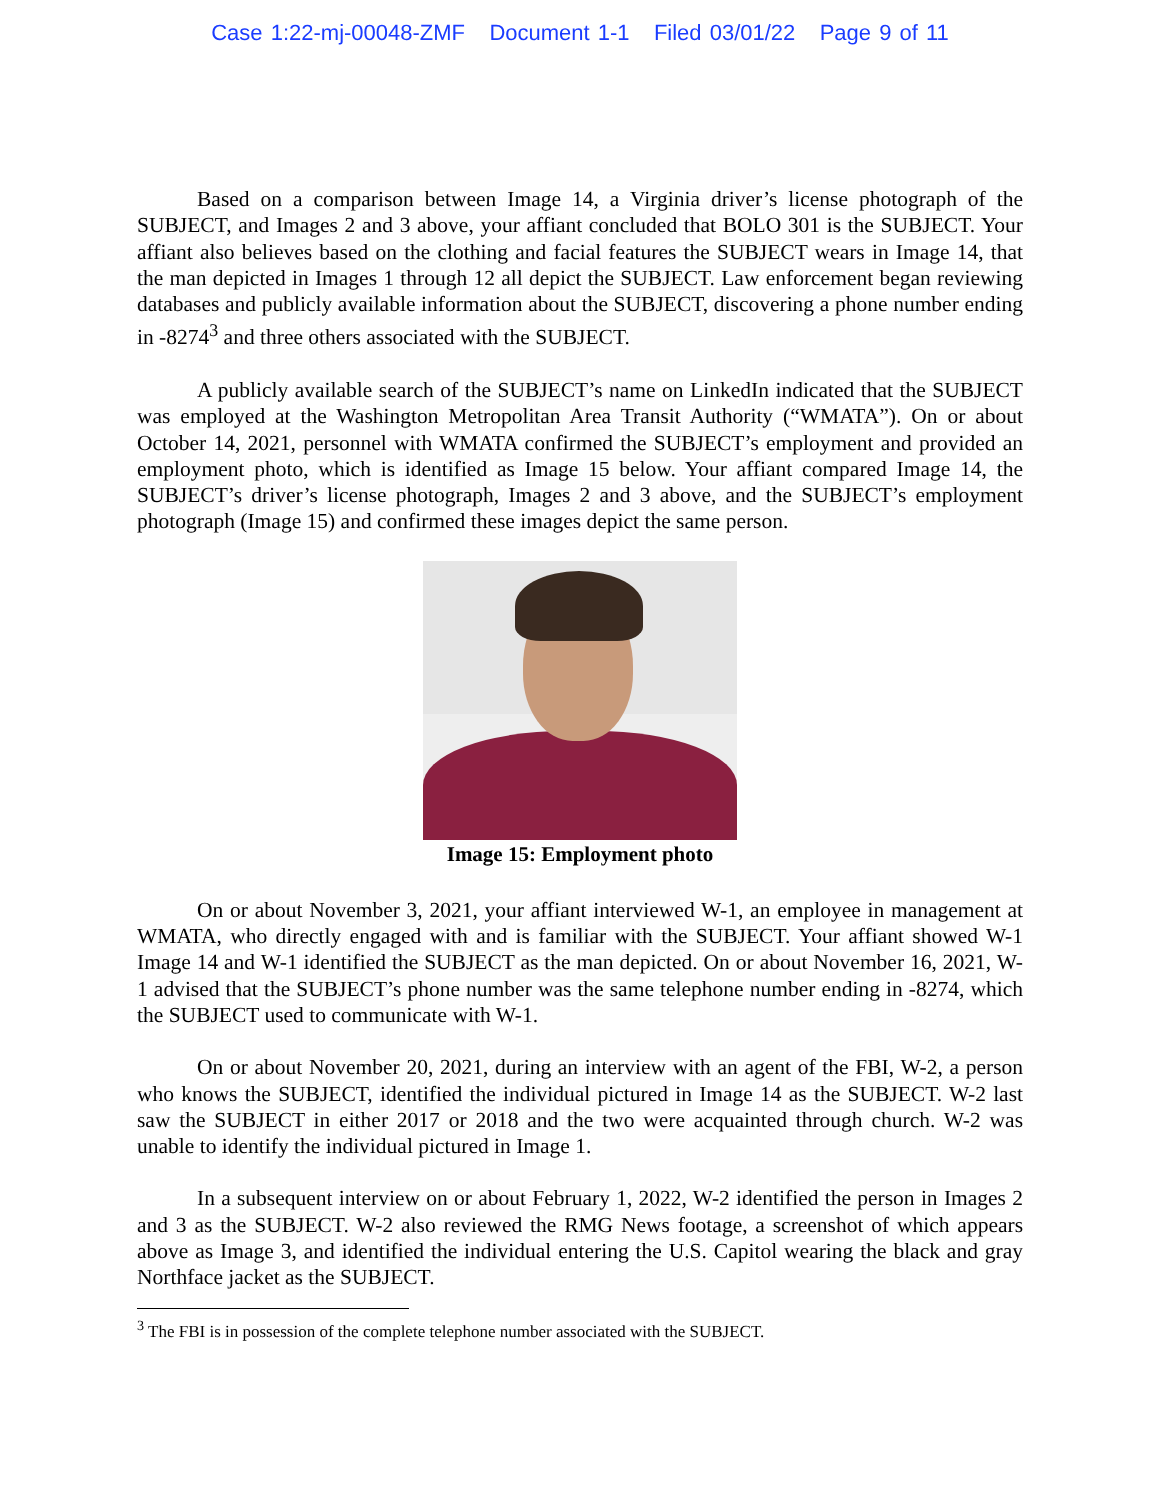Case 1:22-mj-00048-ZMF Document 1-1 Filed 03/01/22 Page 9 of 11
Based on a comparison between Image 14, a Virginia driver’s license photograph of the SUBJECT, and Images 2 and 3 above, your affiant concluded that BOLO 301 is the SUBJECT. Your affiant also believes based on the clothing and facial features the SUBJECT wears in Image 14, that the man depicted in Images 1 through 12 all depict the SUBJECT. Law enforcement began reviewing databases and publicly available information about the SUBJECT, discovering a phone number ending in -8274<sup>3</sup> and three others associated with the SUBJECT.
A publicly available search of the SUBJECT’s name on LinkedIn indicated that the SUBJECT was employed at the Washington Metropolitan Area Transit Authority (“WMATA”). On or about October 14, 2021, personnel with WMATA confirmed the SUBJECT’s employment and provided an employment photo, which is identified as Image 15 below. Your affiant compared Image 14, the SUBJECT’s driver’s license photograph, Images 2 and 3 above, and the SUBJECT’s employment photograph (Image 15) and confirmed these images depict the same person.
Image 15: Employment photo
On or about November 3, 2021, your affiant interviewed W-1, an employee in management at WMATA, who directly engaged with and is familiar with the SUBJECT. Your affiant showed W-1 Image 14 and W-1 identified the SUBJECT as the man depicted. On or about November 16, 2021, W-1 advised that the SUBJECT’s phone number was the same telephone number ending in -8274, which the SUBJECT used to communicate with W-1.
On or about November 20, 2021, during an interview with an agent of the FBI, W-2, a person who knows the SUBJECT, identified the individual pictured in Image 14 as the SUBJECT. W-2 last saw the SUBJECT in either 2017 or 2018 and the two were acquainted through church. W-2 was unable to identify the individual pictured in Image 1.
In a subsequent interview on or about February 1, 2022, W-2 identified the person in Images 2 and 3 as the SUBJECT. W-2 also reviewed the RMG News footage, a screenshot of which appears above as Image 3, and identified the individual entering the U.S. Capitol wearing the black and gray Northface jacket as the SUBJECT.
<sup>3</sup> The FBI is in possession of the complete telephone number associated with the SUBJECT.